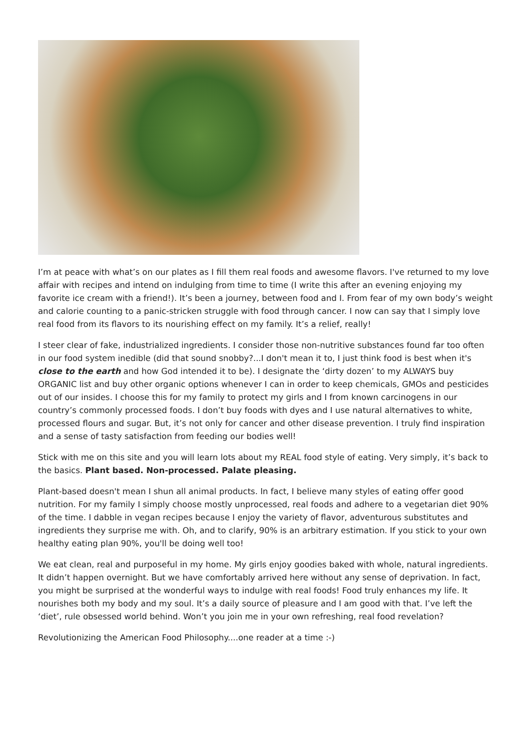I’m at peace with what’s on our plates as I fill them real foods and awesome flavors. I've returned to my love affair with recipes and intend on indulging from time to time (I write this after an evening enjoying my favorite ice cream with a friend!). It’s been a journey, between food and I. From fear of my own body’s weight and calorie counting to a panic-stricken struggle with food through cancer. I now can say that I simply love real food from its flavors to its nourishing effect on my family. It’s a relief, really!
I steer clear of fake, industrialized ingredients. I consider those non-nutritive substances found far too often in our food system inedible (did that sound snobby?...I don't mean it to, I just think food is best when it's close to the earth and how God intended it to be). I designate the ‘dirty dozen’ to my ALWAYS buy ORGANIC list and buy other organic options whenever I can in order to keep chemicals, GMOs and pesticides out of our insides. I choose this for my family to protect my girls and I from known carcinogens in our country’s commonly processed foods. I don’t buy foods with dyes and I use natural alternatives to white, processed flours and sugar. But, it’s not only for cancer and other disease prevention. I truly find inspiration and a sense of tasty satisfaction from feeding our bodies well!
Stick with me on this site and you will learn lots about my REAL food style of eating. Very simply, it’s back to the basics. Plant based. Non-processed. Palate pleasing.
Plant-based doesn't mean I shun all animal products. In fact, I believe many styles of eating offer good nutrition. For my family I simply choose mostly unprocessed, real foods and adhere to a vegetarian diet 90% of the time. I dabble in vegan recipes because I enjoy the variety of flavor, adventurous substitutes and ingredients they surprise me with. Oh, and to clarify, 90% is an arbitrary estimation. If you stick to your own healthy eating plan 90%, you'll be doing well too!
We eat clean, real and purposeful in my home. My girls enjoy goodies baked with whole, natural ingredients. It didn’t happen overnight. But we have comfortably arrived here without any sense of deprivation. In fact, you might be surprised at the wonderful ways to indulge with real foods! Food truly enhances my life. It nourishes both my body and my soul. It’s a daily source of pleasure and I am good with that. I’ve left the ‘diet’, rule obsessed world behind. Won’t you join me in your own refreshing, real food revelation?
Revolutionizing the American Food Philosophy....one reader at a time :-)